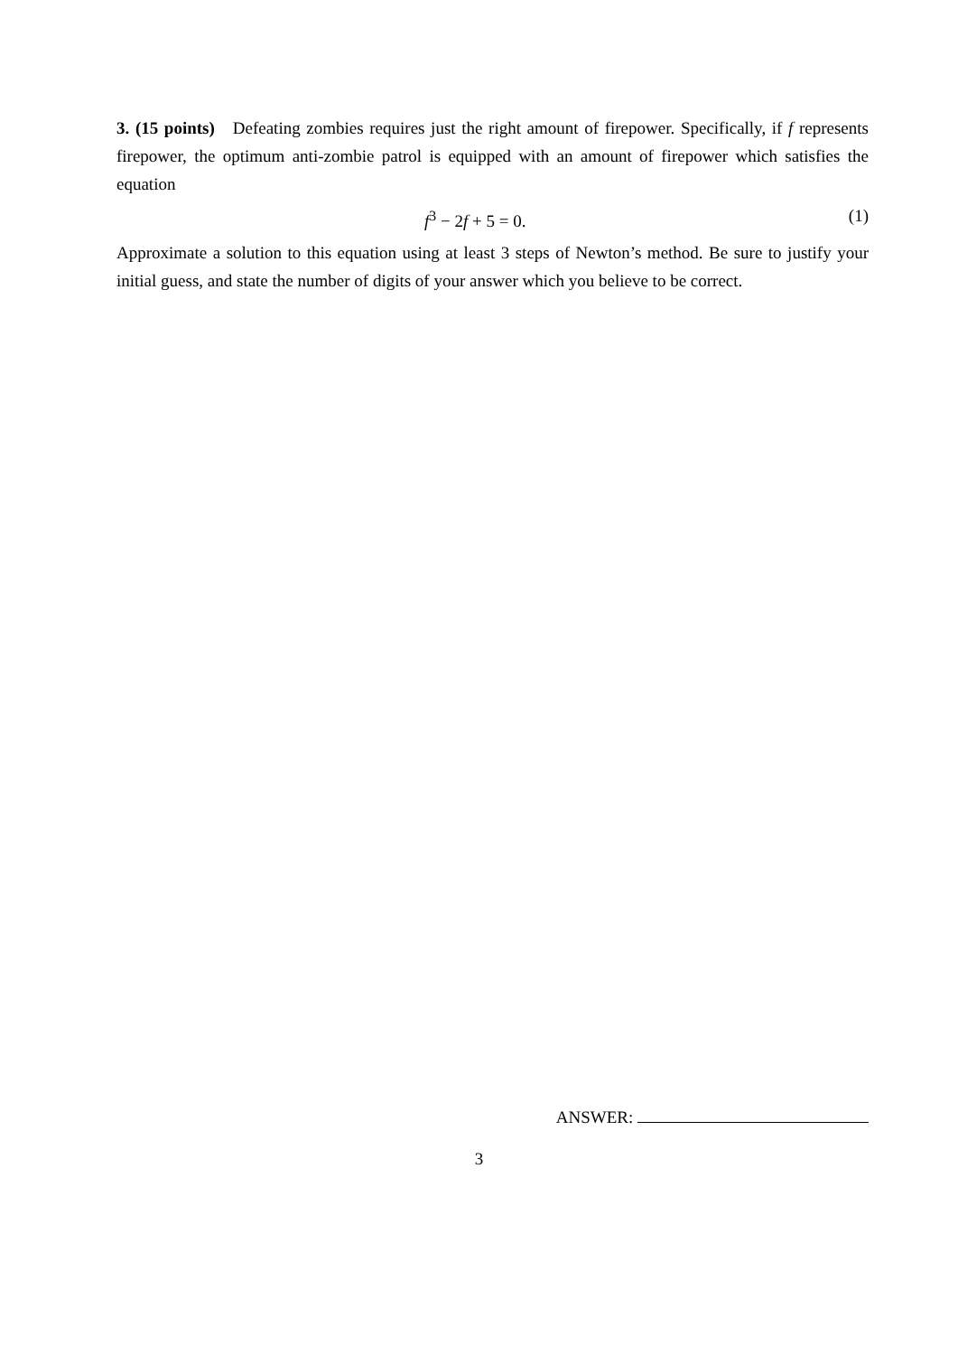3. (15 points) Defeating zombies requires just the right amount of firepower. Specifically, if f represents firepower, the optimum anti-zombie patrol is equipped with an amount of firepower which satisfies the equation
f<sup>3</sup> − 2f + 5 = 0. (1)
Approximate a solution to this equation using at least 3 steps of Newton’s method. Be sure to justify your initial guess, and state the number of digits of your answer which you believe to be correct.
ANSWER:
3